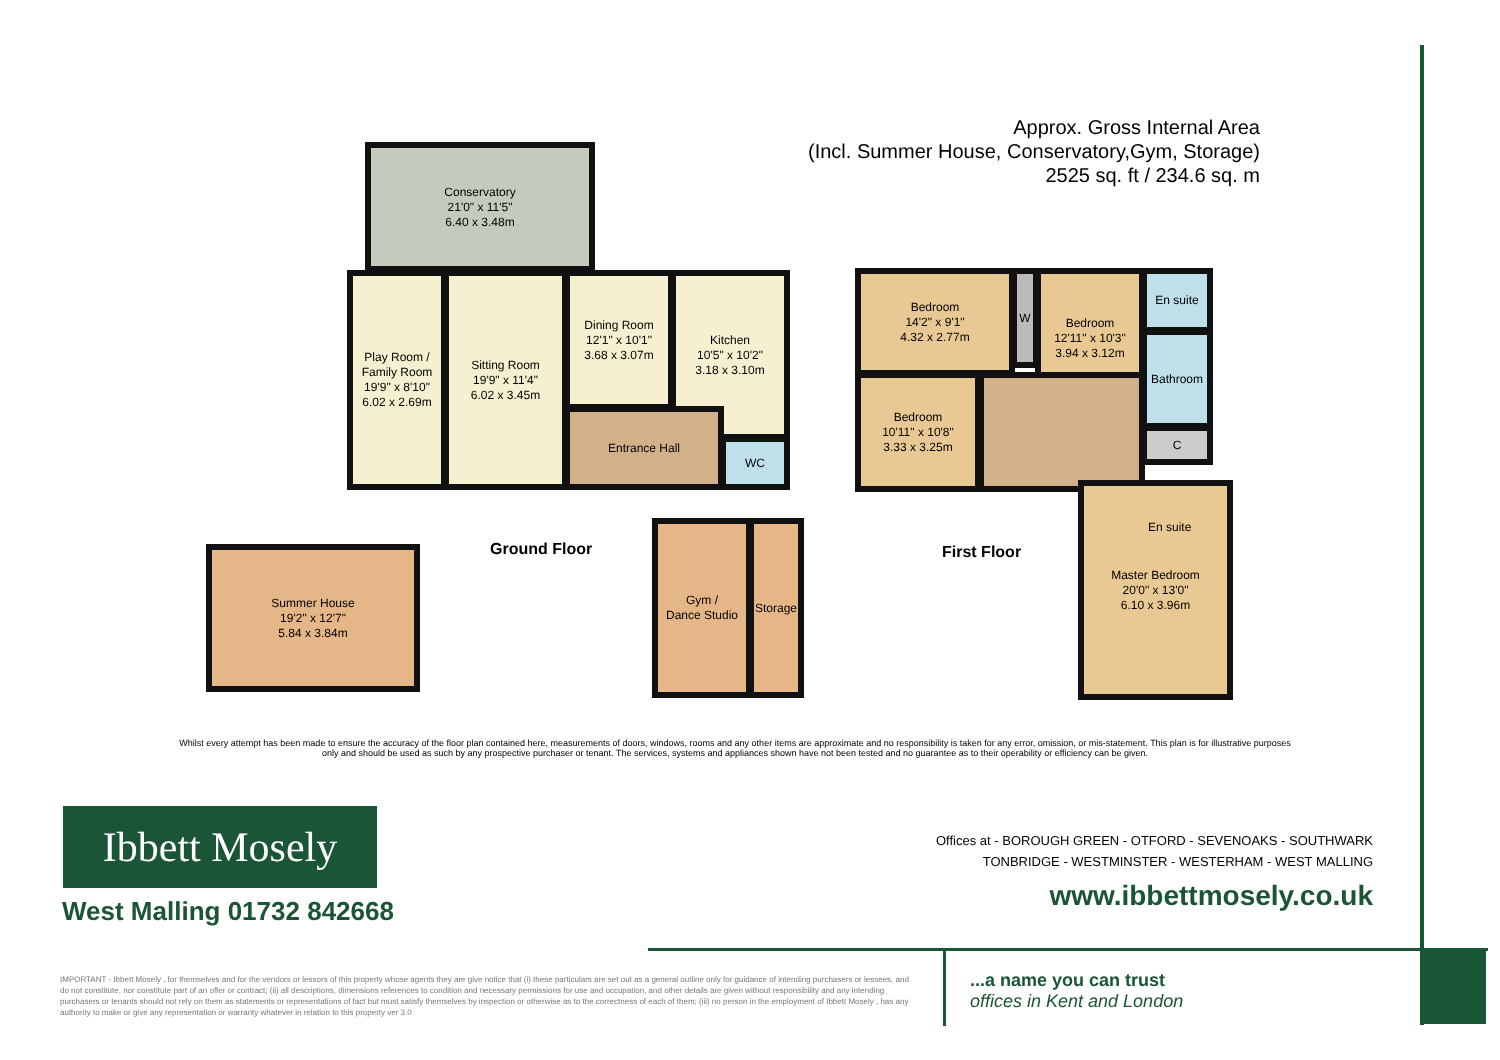Approx. Gross Internal Area
(Incl. Summer House, Conservatory,Gym, Storage)
2525 sq. ft / 234.6 sq. m
Conservatory
21'0" x 11'5"
6.40 x 3.48m
Play Room /
Family Room
19'9" x 8'10"
6.02 x 2.69m
Sitting Room
19'9" x 11'4"
6.02 x 3.45m
Dining Room
12'1" x 10'1"
3.68 x 3.07m
Kitchen
10'5" x 10'2"
3.18 x 3.10m
Entrance Hall
WC
Summer House
19'2" x 12'7"
5.84 x 3.84m
Ground Floor
Gym /
Dance Studio
Storage
Bedroom
14'2" x 9'1"
4.32 x 2.77m
Bedroom
10'11" x 10'8"
3.33 x 3.25m
W
Bedroom
12'11" x 10'3"
3.94 x 3.12m
En suite
Bathroom
C
Master Bedroom
20'0" x 13'0"
6.10 x 3.96m
En suite
First Floor
Whilst every attempt has been made to ensure the accuracy of the floor plan contained here, measurements of doors, windows, rooms and any other items are approximate and no responsibility is taken for any error, omission, or mis-statement. This plan is for illustrative purposes only and should be used as such by any prospective purchaser or tenant. The services, systems and appliances shown have not been tested and no guarantee as to their operability or efficiency can be given.
Ibbett Mosely
West Malling 01732 842668
Offices at - BOROUGH GREEN - OTFORD - SEVENOAKS - SOUTHWARK
TONBRIDGE - WESTMINSTER - WESTERHAM - WEST MALLING
www.ibbettmosely.co.uk
IMPORTANT - Ibbett Mosely , for themselves and for the vendors or lessors of this property whose agents they are give notice that (i) these particulars are set out as a general outline only for guidance of intending purchasers or lessees, and do not constitute, nor constitute part of an offer or contract; (ii) all descriptions, dimensions references to condition and necessary permissions for use and occupation, and other details are given without responsibility and any intending purchasers or tenants should not rely on them as statements or representations of fact but must satisfy themselves by inspection or otherwise as to the correctness of each of them; (iii) no person in the employment of Ibbett Mosely , has any authority to make or give any representation or warranty whatever in relation to this property ver 3.0
...a name you can trust
offices in Kent and London